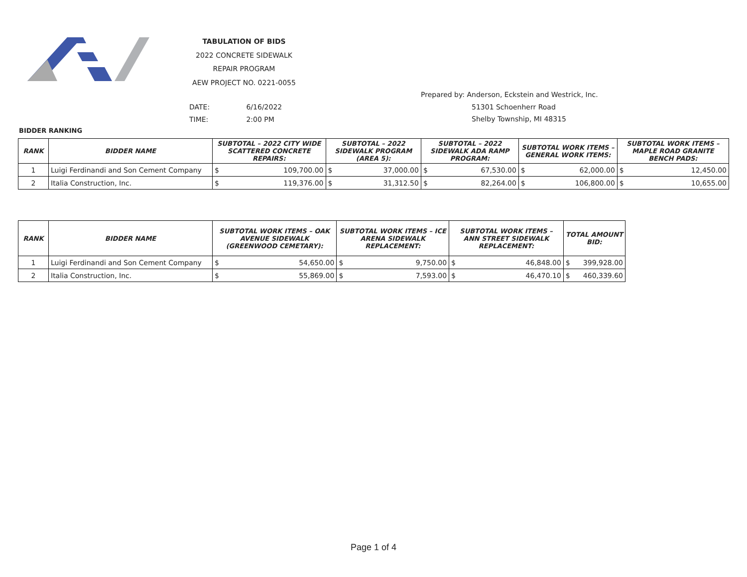TABULATION OF BIDS
2022 CONCRETE SIDEWALK
REPAIR PROGRAM
AEW PROJECT NO. 0221-0055
Prepared by: Anderson, Eckstein and Westrick, Inc.
51301 Schoenherr Road
Shelby Township, MI 48315
DATE: 6/16/2022
TIME: 2:00 PM
BIDDER RANKING
| RANK | BIDDER NAME | SUBTOTAL – 2022 CITY WIDE SCATTERED CONCRETE REPAIRS: | | SUBTOTAL – 2022 SIDEWALK PROGRAM (AREA 5): | | SUBTOTAL – 2022 SIDEWALK ADA RAMP PROGRAM: | | SUBTOTAL WORK ITEMS – GENERAL WORK ITEMS: | | SUBTOTAL WORK ITEMS – MAPLE ROAD GRANITE BENCH PADS: | |
| --- | --- | --- | --- | --- | --- | --- | --- | --- | --- | --- | --- |
| 1 | Luigi Ferdinandi and Son Cement Company | $ | 109,700.00 | $ | 37,000.00 | $ | 67,530.00 | $ | 62,000.00 | $ | 12,450.00 |
| 2 | Italia Construction, Inc. | $ | 119,376.00 | $ | 31,312.50 | $ | 82,264.00 | $ | 106,800.00 | $ | 10,655.00 |
| RANK | BIDDER NAME | SUBTOTAL WORK ITEMS – OAK AVENUE SIDEWALK (GREENWOOD CEMETARY): | | SUBTOTAL WORK ITEMS – ICE ARENA SIDEWALK REPLACEMENT: | | SUBTOTAL WORK ITEMS – ANN STREET SIDEWALK REPLACEMENT: | | TOTAL AMOUNT BID: | |
| --- | --- | --- | --- | --- | --- | --- | --- | --- | --- |
| 1 | Luigi Ferdinandi and Son Cement Company | $ | 54,650.00 | $ | 9,750.00 | $ | 46,848.00 | $ | 399,928.00 |
| 2 | Italia Construction, Inc. | $ | 55,869.00 | $ | 7,593.00 | $ | 46,470.10 | $ | 460,339.60 |
Page 1 of 4